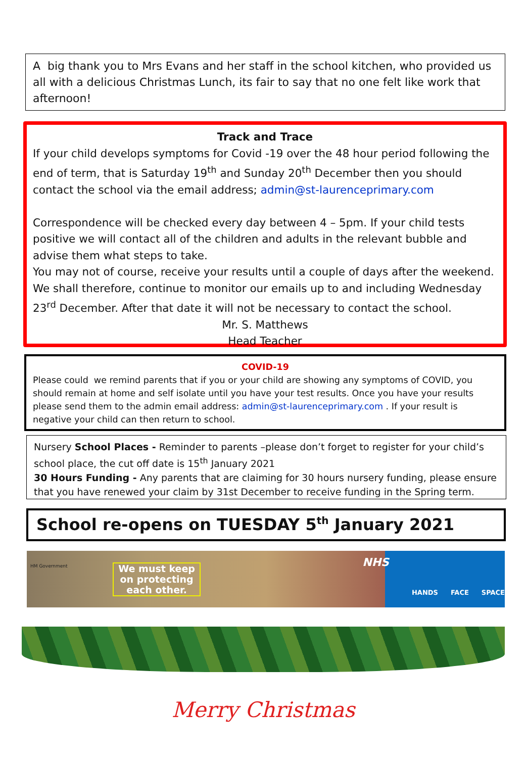A big thank you to Mrs Evans and her staff in the school kitchen, who provided us all with a delicious Christmas Lunch, its fair to say that no one felt like work that afternoon!
Track and Trace
If your child develops symptoms for Covid -19 over the 48 hour period following the end of term, that is Saturday 19<sup>th</sup> and Sunday 20<sup>th</sup> December then you should contact the school via the email address; admin@st-laurenceprimary.com
Correspondence will be checked every day between 4 – 5pm. If your child tests positive we will contact all of the children and adults in the relevant bubble and advise them what steps to take.
You may not of course, receive your results until a couple of days after the weekend. We shall therefore, continue to monitor our emails up to and including Wednesday 23<sup>rd</sup> December. After that date it will not be necessary to contact the school.
Mr. S. Matthews
Head Teacher
COVID-19
Please could we remind parents that if you or your child are showing any symptoms of COVID, you should remain at home and self isolate until you have your test results. Once you have your results please send them to the admin email address: admin@st-laurenceprimary.com . If your result is negative your child can then return to school.
Nursery School Places - Reminder to parents –please don’t forget to register for your child’s school place, the cut off date is 15<sup>th</sup> January 2021
30 Hours Funding - Any parents that are claiming for 30 hours nursery funding, please ensure that you have renewed your claim by 31st December to receive funding in the Spring term.
School re-opens on TUESDAY 5<sup>th</sup> January 2021
We must keep on protecting each other.
NHS
HANDS FACE SPACE
HM Government
Merry Christmas